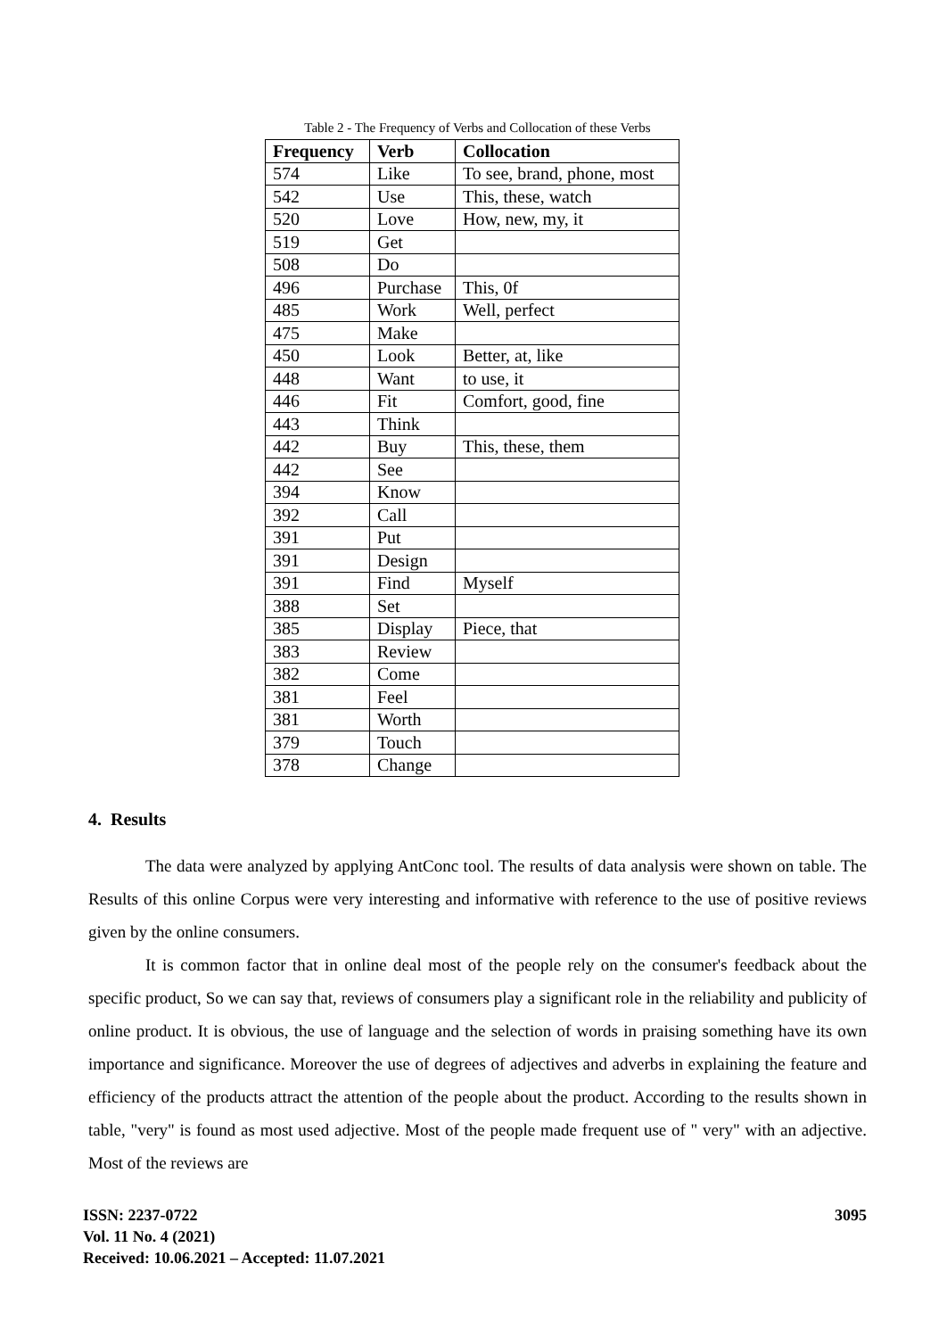Table 2 - The Frequency of Verbs and Collocation of these Verbs
| Frequency | Verb | Collocation |
| --- | --- | --- |
| 574 | Like | To see, brand, phone, most |
| 542 | Use | This, these, watch |
| 520 | Love | How, new, my, it |
| 519 | Get | |
| 508 | Do | |
| 496 | Purchase | This, 0f |
| 485 | Work | Well, perfect |
| 475 | Make | |
| 450 | Look | Better, at, like |
| 448 | Want | to use, it |
| 446 | Fit | Comfort, good, fine |
| 443 | Think | |
| 442 | Buy | This, these, them |
| 442 | See | |
| 394 | Know | |
| 392 | Call | |
| 391 | Put | |
| 391 | Design | |
| 391 | Find | Myself |
| 388 | Set | |
| 385 | Display | Piece, that |
| 383 | Review | |
| 382 | Come | |
| 381 | Feel | |
| 381 | Worth | |
| 379 | Touch | |
| 378 | Change | |
4. Results
The data were analyzed by applying AntConc tool. The results of data analysis were shown on table. The Results of this online Corpus were very interesting and informative with reference to the use of positive reviews given by the online consumers.
It is common factor that in online deal most of the people rely on the consumer's feedback about the specific product, So we can say that, reviews of consumers play a significant role in the reliability and publicity of online product. It is obvious, the use of language and the selection of words in praising something have its own importance and significance. Moreover the use of degrees of adjectives and adverbs in explaining the feature and efficiency of the products attract the attention of the people about the product. According to the results shown in table, "very" is found as most used adjective. Most of the people made frequent use of " very" with an adjective. Most of the reviews are
ISSN: 2237-0722
Vol. 11 No. 4 (2021)
Received: 10.06.2021 – Accepted: 11.07.2021
3095